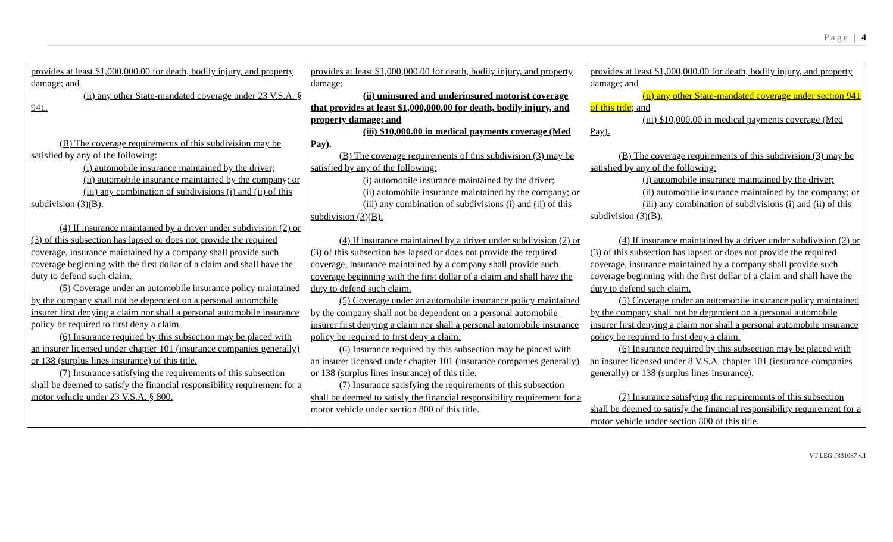Page | 4
| provides at least $1,000,000.00 for death, bodily injury, and property damage; and (ii) any other State-mandated coverage under 23 V.S.A. § 941. (B) The coverage requirements of this subdivision may be satisfied by any of the following: (i) automobile insurance maintained by the driver; (ii) automobile insurance maintained by the company; or (iii) any combination of subdivisions (i) and (ii) of this subdivision (3)(B). (4) If insurance maintained by a driver under subdivision (2) or (3) of this subsection has lapsed or does not provide the required coverage, insurance maintained by a company shall provide such coverage beginning with the first dollar of a claim and shall have the duty to defend such claim. (5) Coverage under an automobile insurance policy maintained by the company shall not be dependent on a personal automobile insurer first denying a claim nor shall a personal automobile insurance policy be required to first deny a claim. (6) Insurance required by this subsection may be placed with an insurer licensed under chapter 101 (insurance companies generally) or 138 (surplus lines insurance) of this title. (7) Insurance satisfying the requirements of this subsection shall be deemed to satisfy the financial responsibility requirement for a motor vehicle under 23 V.S.A. § 800. | provides at least $1,000,000.00 for death, bodily injury, and property damage; (ii) uninsured and underinsured motorist coverage that provides at least $1,000,000.00 for death, bodily injury, and property damage; and (iii) $10,000.00 in medical payments coverage (Med Pay). (B) The coverage requirements of this subdivision (3) may be satisfied by any of the following: (i) automobile insurance maintained by the driver; (ii) automobile insurance maintained by the company; or (iii) any combination of subdivisions (i) and (ii) of this subdivision (3)(B). (4) If insurance maintained by a driver under subdivision (2) or (3) of this subsection has lapsed or does not provide the required coverage, insurance maintained by a company shall provide such coverage beginning with the first dollar of a claim and shall have the duty to defend such claim. (5) Coverage under an automobile insurance policy maintained by the company shall not be dependent on a personal automobile insurer first denying a claim nor shall a personal automobile insurance policy be required to first deny a claim. (6) Insurance required by this subsection may be placed with an insurer licensed under chapter 101 (insurance companies generally) or 138 (surplus lines insurance) of this title. (7) Insurance satisfying the requirements of this subsection shall be deemed to satisfy the financial responsibility requirement for a motor vehicle under section 800 of this title. | provides at least $1,000,000.00 for death, bodily injury, and property damage; and (ii) any other State-mandated coverage under section 941 of this title ; and (iii) $10,000.00 in medical payments coverage (Med Pay). (B) The coverage requirements of this subdivision (3) may be satisfied by any of the following: (i) automobile insurance maintained by the driver; (ii) automobile insurance maintained by the company; or (iii) any combination of subdivisions (i) and (ii) of this subdivision (3)(B). (4) If insurance maintained by a driver under subdivision (2) or (3) of this subsection has lapsed or does not provide the required coverage, insurance maintained by a company shall provide such coverage beginning with the first dollar of a claim and shall have the duty to defend such claim. (5) Coverage under an automobile insurance policy maintained by the company shall not be dependent on a personal automobile insurer first denying a claim nor shall a personal automobile insurance policy be required to first deny a claim. (6) Insurance required by this subsection may be placed with an insurer licensed under 8 V.S.A. chapter 101 (insurance companies generally) or 138 (surplus lines insurance). (7) Insurance satisfying the requirements of this subsection shall be deemed to satisfy the financial responsibility requirement for a motor vehicle under section 800 of this title. |
VT LEG #331087 v.1